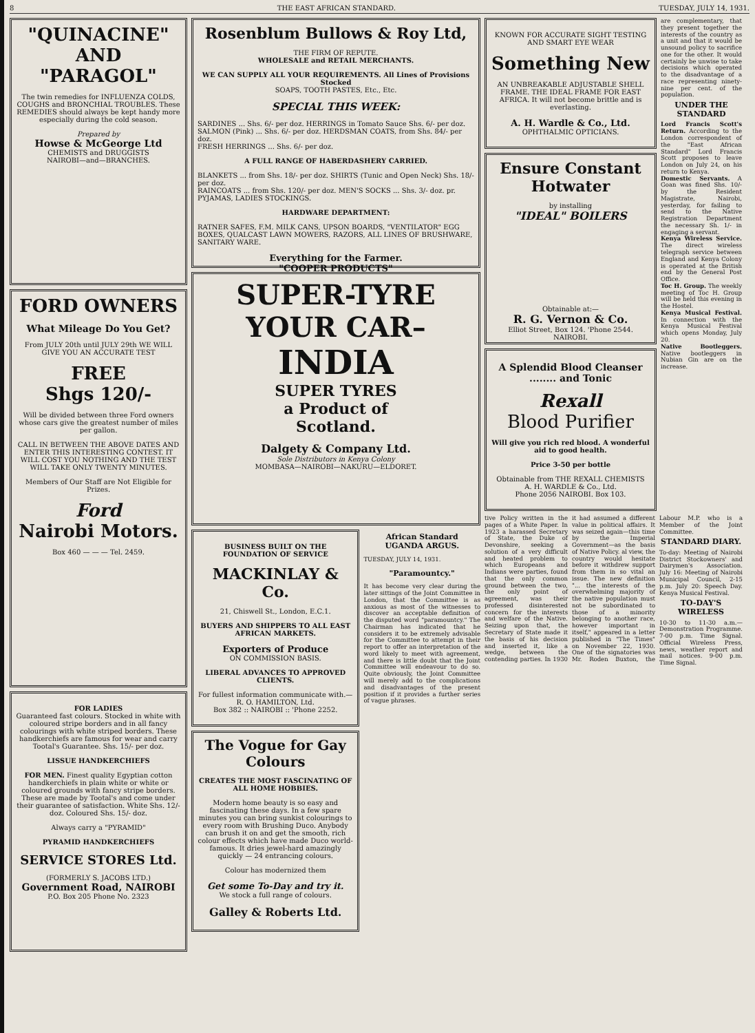8 THE EAST AFRICAN STANDARD. TUESDAY, JULY 14, 1931.
"QUINACINE"
AND
"PARAGOL"
The twin remedies for INFLUENZA COLDS, COUGHS and BRONCHIAL TROUBLES. These REMEDIES should always be kept handy more especially during the cold season.
Prepared by
Howse & McGeorge Ltd
CHEMISTS and DRUGGISTS
NAIROBI—and—BRANCHES.
FORD OWNERS
What Mileage Do You Get?
From JULY 20th until JULY 29th WE WILL GIVE YOU AN ACCURATE TEST
FREE
Shgs 120/-
Will be divided between three Ford owners whose cars give the greatest number of miles per gallon.
CALL IN BETWEEN THE ABOVE DATES AND ENTER THIS INTERESTING CONTEST. IT WILL COST YOU NOTHING AND THE TEST WILL TAKE ONLY TWENTY MINUTES.
Members of Our Staff are Not Eligible for Prizes.
Ford
Nairobi Motors.
Box 460 — — — Tel. 2459.
FOR LADIES
Guaranteed fast colours. Stocked in white with coloured stripe borders and in all fancy colourings with white striped borders. These handkerchiefs are famous for wear and carry Tootal's Guarantee. Shs. 15/- per doz.
LISSUE HANDKERCHIEFS
FOR MEN. Finest quality Egyptian cotton handkerchiefs in plain white or white or coloured grounds with fancy stripe borders. These are made by Tootal's and come under their guarantee of satisfaction. White Shs. 12/- doz. Coloured Shs. 15/- doz.
Always carry a "PYRAMID"
PYRAMID HANDKERCHIEFS
SERVICE STORES Ltd.
(FORMERLY S. JACOBS LTD.)
Government Road, NAIROBI
P.O. Box 205 Phone No. 2323
Rosenblum Bullows & Roy Ltd,
THE FIRM OF REPUTE.
WHOLESALE and RETAIL MERCHANTS.
WE CAN SUPPLY ALL YOUR REQUIREMENTS. All Lines of Provisions Stocked
SOAPS, TOOTH PASTES, Etc., Etc.
SPECIAL THIS WEEK:
SARDINES ... Shs. 6/- per doz. HERRINGS in Tomato Sauce Shs. 6/- per doz.
SALMON (Pink) ... Shs. 6/- per doz. HERDSMAN COATS, from Shs. 84/- per doz.
FRESH HERRINGS ... Shs. 6/- per doz.
A FULL RANGE OF HABERDASHERY CARRIED.
BLANKETS ... from Shs. 18/- per doz. SHIRTS (Tunic and Open Neck) Shs. 18/- per doz.
RAINCOATS ... from Shs. 120/- per doz. MEN'S SOCKS ... Shs. 3/- doz. pr.
PYJAMAS, LADIES STOCKINGS.
HARDWARE DEPARTMENT:
RATNER SAFES, F.M. MILK CANS, UPSON BOARDS, "VENTILATOR" EGG BOXES, QUALCAST LAWN MOWERS, RAZORS, ALL LINES OF BRUSHWARE, SANITARY WARE.
Everything for the Farmer.
"COOPER PRODUCTS"
SUPER-TYRE
YOUR CAR–
INDIA
SUPER TYRES
a Product of
Scotland.
Dalgety & Company Ltd.
Sole Distributors in Kenya Colony
MOMBASA—NAIROBI—NAKURU—ELDORET.
BUSINESS BUILT ON THE FOUNDATION OF SERVICE
MACKINLAY & Co.
21, Chiswell St., London, E.C.1.
BUYERS AND SHIPPERS TO ALL EAST AFRICAN MARKETS.
Exporters of Produce
ON COMMISSION BASIS.
LIBERAL ADVANCES TO APPROVED CLIENTS.
For fullest information communicate with.— R. O. HAMILTON, Ltd.
Box 382 :: NAIROBI :: 'Phone 2252.
The Vogue for Gay Colours
CREATES THE MOST FASCINATING OF ALL HOME HOBBIES.
Modern home beauty is so easy and fascinating these days. In a few spare minutes you can bring sunkist colourings to every room with Brushing Duco. Anybody can brush it on and get the smooth, rich colour effects which have made Duco world-famous. It dries jewel-hard amazingly quickly — 24 entrancing colours.
Colour has modernized them
Get some To-Day and try it.
We stock a full range of colours.
Galley & Roberts Ltd.
African Standard
UGANDA ARGUS.
TUESDAY, JULY 14, 1931.
"Paramountcy."
It has become very clear during the later sittings of the Joint Committee in London, that the Committee is as anxious as most of the witnesses to discover an acceptable definition of the disputed word "paramountcy." The Chairman has indicated that he considers it to be extremely advisable for the Committee to attempt in their report to offer an interpretation of the word likely to meet with agreement, and there is little doubt that the Joint Committee will endeavour to do so. Quite obviously, the Joint Committee will merely add to the complications and disadvantages of the present position if it provides a further series of vague phrases.
KNOWN FOR ACCURATE SIGHT TESTING AND SMART EYE WEAR
Something New
AN UNBREAKABLE ADJUSTABLE SHELL FRAME. THE IDEAL FRAME FOR EAST AFRICA. It will not become brittle and is everlasting.
A. H. Wardle & Co., Ltd.
OPHTHALMIC OPTICIANS.
Ensure Constant Hotwater
by installing
"IDEAL" BOILERS
Obtainable at:—
R. G. Vernon & Co.
Elliot Street, Box 124. 'Phone 2544.
NAIROBI.
A Splendid Blood Cleanser ........ and Tonic
Rexall
Blood Purifier
Will give you rich red blood. A wonderful aid to good health.
Price 3-50 per bottle
Obtainable from THE REXALL CHEMISTS
A. H. WARDLE & Co., Ltd.
Phone 2056 NAIROBI. Box 103.
are complementary, that they present together the interests of the country as a unit and that it would be unsound policy to sacrifice one for the other. It would certainly be unwise to take decisions which operated to the disadvantage of a race representing ninety-nine per cent. of the population.
UNDER THE STANDARD
Lord Francis Scott's Return. According to the London correspondent of the "East African Standard" Lord Francis Scott proposes to leave London on July 24, on his return to Kenya.
Domestic Servants. A Goan was fined Shs. 10/- by the Resident Magistrate, Nairobi, yesterday, for failing to send to the Native Registration Department the necessary Sh. 1/- in engaging a servant.
Kenya Wireless Service. The direct wireless telegraph service between England and Kenya Colony is operated at the British end by the General Post Office.
Toc H. Group. The weekly meeting of Toc H. Group will be held this evening in the Hostel.
Kenya Musical Festival. In connection with the Kenya Musical Festival which opens Monday, July 20.
Native Bootleggers. Native bootleggers in Nubian Gin are on the increase.
tive Policy written in the pages of a White Paper. In 1923 a harassed Secretary of State, the Duke of Devonshire, seeking a solution of a very difficult and heated problem to which Europeans and Indians were parties, found that the only common ground between the two, the only point of agreement, was their professed disinterested concern for the interests and welfare of the Native. Seizing upon that, the Secretary of State made it the basis of his decision and inserted it, like a wedge, between the contending parties. In 1930 it had assumed a different value in political affairs. It was seized again—this time by the Imperial Government—as the basis of Native Policy. al view, the country would hesitate before it withdrew support from them in so vital an issue. The new definition "... the interests of the overwhelming majority of the native population must not be subordinated to those of a minority belonging to another race, however important in itself," appeared in a letter published in "The Times" on November 22, 1930. One of the signatories was Mr. Roden Buxton, the Labour M.P. who is a Member of the Joint Committee.
STANDARD DIARY.
To-day: Meeting of Nairobi District Stockowners' and Dairymen's Association. July 16: Meeting of Nairobi Municipal Council, 2-15 p.m. July 20: Speech Day. Kenya Musical Festival.
TO-DAY'S WIRELESS
10-30 to 11-30 a.m.—Demonstration Programme. 7-00 p.m. Time Signal. Official Wireless Press, news, weather report and mail notices. 9-00 p.m. Time Signal.